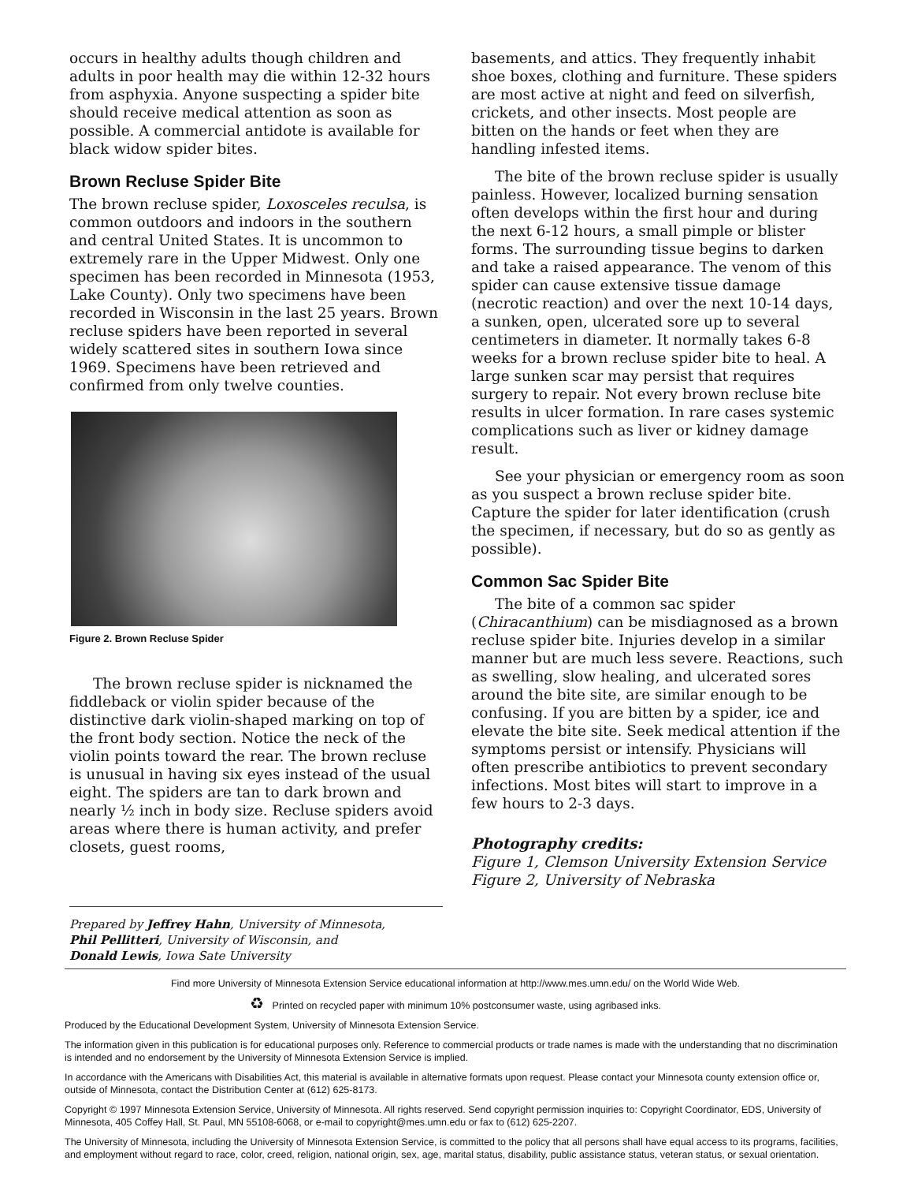occurs in healthy adults though children and adults in poor health may die within 12-32 hours from asphyxia. Anyone suspecting a spider bite should receive medical attention as soon as possible. A commercial antidote is available for black widow spider bites.
Brown Recluse Spider Bite
The brown recluse spider, Loxosceles reculsa, is common outdoors and indoors in the southern and central United States. It is uncommon to extremely rare in the Upper Midwest. Only one specimen has been recorded in Minnesota (1953, Lake County). Only two specimens have been recorded in Wisconsin in the last 25 years. Brown recluse spiders have been reported in several widely scattered sites in southern Iowa since 1969. Specimens have been retrieved and confirmed from only twelve counties.
Figure 2. Brown Recluse Spider
The brown recluse spider is nicknamed the fiddleback or violin spider because of the distinctive dark violin-shaped marking on top of the front body section. Notice the neck of the violin points toward the rear. The brown recluse is unusual in having six eyes instead of the usual eight. The spiders are tan to dark brown and nearly ½ inch in body size. Recluse spiders avoid areas where there is human activity, and prefer closets, guest rooms,
basements, and attics. They frequently inhabit shoe boxes, clothing and furniture. These spiders are most active at night and feed on silverfish, crickets, and other insects. Most people are bitten on the hands or feet when they are handling infested items.
The bite of the brown recluse spider is usually painless. However, localized burning sensation often develops within the first hour and during the next 6-12 hours, a small pimple or blister forms. The surrounding tissue begins to darken and take a raised appearance. The venom of this spider can cause extensive tissue damage (necrotic reaction) and over the next 10-14 days, a sunken, open, ulcerated sore up to several centimeters in diameter. It normally takes 6-8 weeks for a brown recluse spider bite to heal. A large sunken scar may persist that requires surgery to repair. Not every brown recluse bite results in ulcer formation. In rare cases systemic complications such as liver or kidney damage result.
See your physician or emergency room as soon as you suspect a brown recluse spider bite. Capture the spider for later identification (crush the specimen, if necessary, but do so as gently as possible).
Common Sac Spider Bite
The bite of a common sac spider (Chiracanthium) can be misdiagnosed as a brown recluse spider bite. Injuries develop in a similar manner but are much less severe. Reactions, such as swelling, slow healing, and ulcerated sores around the bite site, are similar enough to be confusing. If you are bitten by a spider, ice and elevate the bite site. Seek medical attention if the symptoms persist or intensify. Physicians will often prescribe antibiotics to prevent secondary infections. Most bites will start to improve in a few hours to 2-3 days.
Photography credits:
Figure 1, Clemson University Extension Service
Figure 2, University of Nebraska
Prepared by Jeffrey Hahn, University of Minnesota,
Phil Pellitteri, University of Wisconsin, and
Donald Lewis, Iowa Sate University
Find more University of Minnesota Extension Service educational information at http://www.mes.umn.edu/ on the World Wide Web.
♻ Printed on recycled paper with minimum 10% postconsumer waste, using agribased inks.
Produced by the Educational Development System, University of Minnesota Extension Service.
The information given in this publication is for educational purposes only. Reference to commercial products or trade names is made with the understanding that no discrimination is intended and no endorsement by the University of Minnesota Extension Service is implied.
In accordance with the Americans with Disabilities Act, this material is available in alternative formats upon request. Please contact your Minnesota county extension office or, outside of Minnesota, contact the Distribution Center at (612) 625-8173.
Copyright © 1997 Minnesota Extension Service, University of Minnesota. All rights reserved. Send copyright permission inquiries to: Copyright Coordinator, EDS, University of Minnesota, 405 Coffey Hall, St. Paul, MN 55108-6068, or e-mail to copyright@mes.umn.edu or fax to (612) 625-2207.
The University of Minnesota, including the University of Minnesota Extension Service, is committed to the policy that all persons shall have equal access to its programs, facilities, and employment without regard to race, color, creed, religion, national origin, sex, age, marital status, disability, public assistance status, veteran status, or sexual orientation.